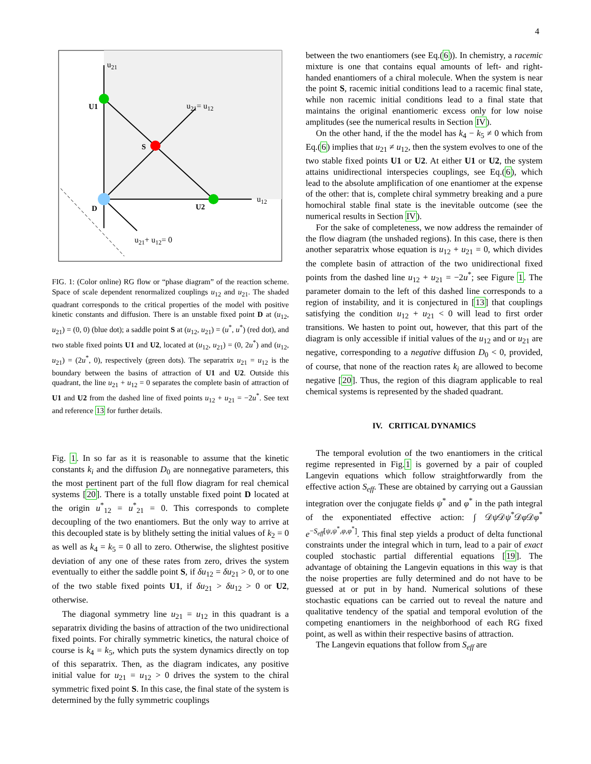4
u21
U1
S
D
U2
u12
u21= u12
u21+ u12= 0
FIG. 1: (Color online) RG flow or “phase diagram” of the reaction scheme. Space of scale dependent renormalized couplings u<sub>12</sub> and u<sub>21</sub>. The shaded quadrant corresponds to the critical properties of the model with positive kinetic constants and diffusion. There is an unstable fixed point D at (u<sub>12</sub>, u<sub>21</sub>) = (0, 0) (blue dot); a saddle point S at (u<sub>12</sub>, u<sub>21</sub>) = (u<sup>*</sup>, u<sup>*</sup>) (red dot), and two stable fixed points U1 and U2, located at (u<sub>12</sub>, u<sub>21</sub>) = (0, 2u<sup>*</sup>) and (u<sub>12</sub>, u<sub>21</sub>) = (2u<sup>*</sup>, 0), respectively (green dots). The separatrix u<sub>21</sub> = u<sub>12</sub> is the boundary between the basins of attraction of U1 and U2. Outside this quadrant, the line u<sub>21</sub> + u<sub>12</sub> = 0 separates the complete basin of attraction of U1 and U2 from the dashed line of fixed points u<sub>12</sub> + u<sub>21</sub> = −2u<sup>*</sup>. See text and reference 13 for further details.
Fig. 1. In so far as it is reasonable to assume that the kinetic constants k<sub>i</sub> and the diffusion D<sub>0</sub> are nonnegative parameters, this the most pertinent part of the full flow diagram for real chemical systems [20]. There is a totally unstable fixed point D located at the origin u<sup>*</sup><sub>12</sub> = u<sup>*</sup><sub>21</sub> = 0. This corresponds to complete decoupling of the two enantiomers. But the only way to arrive at this decoupled state is by blithely setting the initial values of k<sub>2</sub> = 0 as well as k<sub>4</sub> = k<sub>5</sub> = 0 all to zero. Otherwise, the slightest positive deviation of any one of these rates from zero, drives the system eventually to either the saddle point S, if δu<sub>12</sub> = δu<sub>21</sub> > 0, or to one of the two stable fixed points U1, if δu<sub>21</sub> > δu<sub>12</sub> > 0 or U2, otherwise.
The diagonal symmetry line u<sub>21</sub> = u<sub>12</sub> in this quadrant is a separatrix dividing the basins of attraction of the two unidirectional fixed points. For chirally symmetric kinetics, the natural choice of course is k<sub>4</sub> = k<sub>5</sub>, which puts the system dynamics directly on top of this separatrix. Then, as the diagram indicates, any positive initial value for u<sub>21</sub> = u<sub>12</sub> > 0 drives the system to the chiral symmetric fixed point S. In this case, the final state of the system is determined by the fully symmetric couplings
between the two enantiomers (see Eq.(6)). In chemistry, a racemic mixture is one that contains equal amounts of left- and right-handed enantiomers of a chiral molecule. When the system is near the point S, racemic initial conditions lead to a racemic final state, while non racemic initial conditions lead to a final state that maintains the original enantiomeric excess only for low noise amplitudes (see the numerical results in Section IV).
On the other hand, if the the model has k<sub>4</sub> − k<sub>5</sub> ≠ 0 which from Eq.(6) implies that u<sub>21</sub> ≠ u<sub>12</sub>, then the system evolves to one of the two stable fixed points U1 or U2. At either U1 or U2, the system attains unidirectional interspecies couplings, see Eq.(6), which lead to the absolute amplification of one enantiomer at the expense of the other: that is, complete chiral symmetry breaking and a pure homochiral stable final state is the inevitable outcome (see the numerical results in Section IV).
For the sake of completeness, we now address the remainder of the flow diagram (the unshaded regions). In this case, there is then another separatrix whose equation is u<sub>12</sub> + u<sub>21</sub> = 0, which divides the complete basin of attraction of the two unidirectional fixed points from the dashed line u<sub>12</sub> + u<sub>21</sub> = −2u<sup>*</sup>; see Figure 1. The parameter domain to the left of this dashed line corresponds to a region of instability, and it is conjectured in [13] that couplings satisfying the condition u<sub>12</sub> + u<sub>21</sub> < 0 will lead to first order transitions. We hasten to point out, however, that this part of the diagram is only accessible if initial values of the u<sub>12</sub> and or u<sub>21</sub> are negative, corresponding to a negative diffusion D<sub>0</sub> < 0, provided, of course, that none of the reaction rates k<sub>i</sub> are allowed to become negative [20]. Thus, the region of this diagram applicable to real chemical systems is represented by the shaded quadrant.
IV. CRITICAL DYNAMICS
The temporal evolution of the two enantiomers in the critical regime represented in Fig.1 is governed by a pair of coupled Langevin equations which follow straightforwardly from the effective action S<sub>eff</sub>. These are obtained by carrying out a Gaussian integration over the conjugate fields ψ<sup>*</sup> and φ<sup>*</sup> in the path integral of the exponentiated effective action: ∫ 𝒟ψ 𝒟ψ<sup>*</sup>𝒟φ 𝒟φ<sup>*</sup> e<sup>−S<sub>eff</sub>[ψ,ψ<sup>*</sup>,φ,φ<sup>*</sup>]</sup>. This final step yields a product of delta functional constraints under the integral which in turn, lead to a pair of exact coupled stochastic partial differential equations [19]. The advantage of obtaining the Langevin equations in this way is that the noise properties are fully determined and do not have to be guessed at or put in by hand. Numerical solutions of these stochastic equations can be carried out to reveal the nature and qualitative tendency of the spatial and temporal evolution of the competing enantiomers in the neighborhood of each RG fixed point, as well as within their respective basins of attraction.
The Langevin equations that follow from S<sub>eff</sub> are